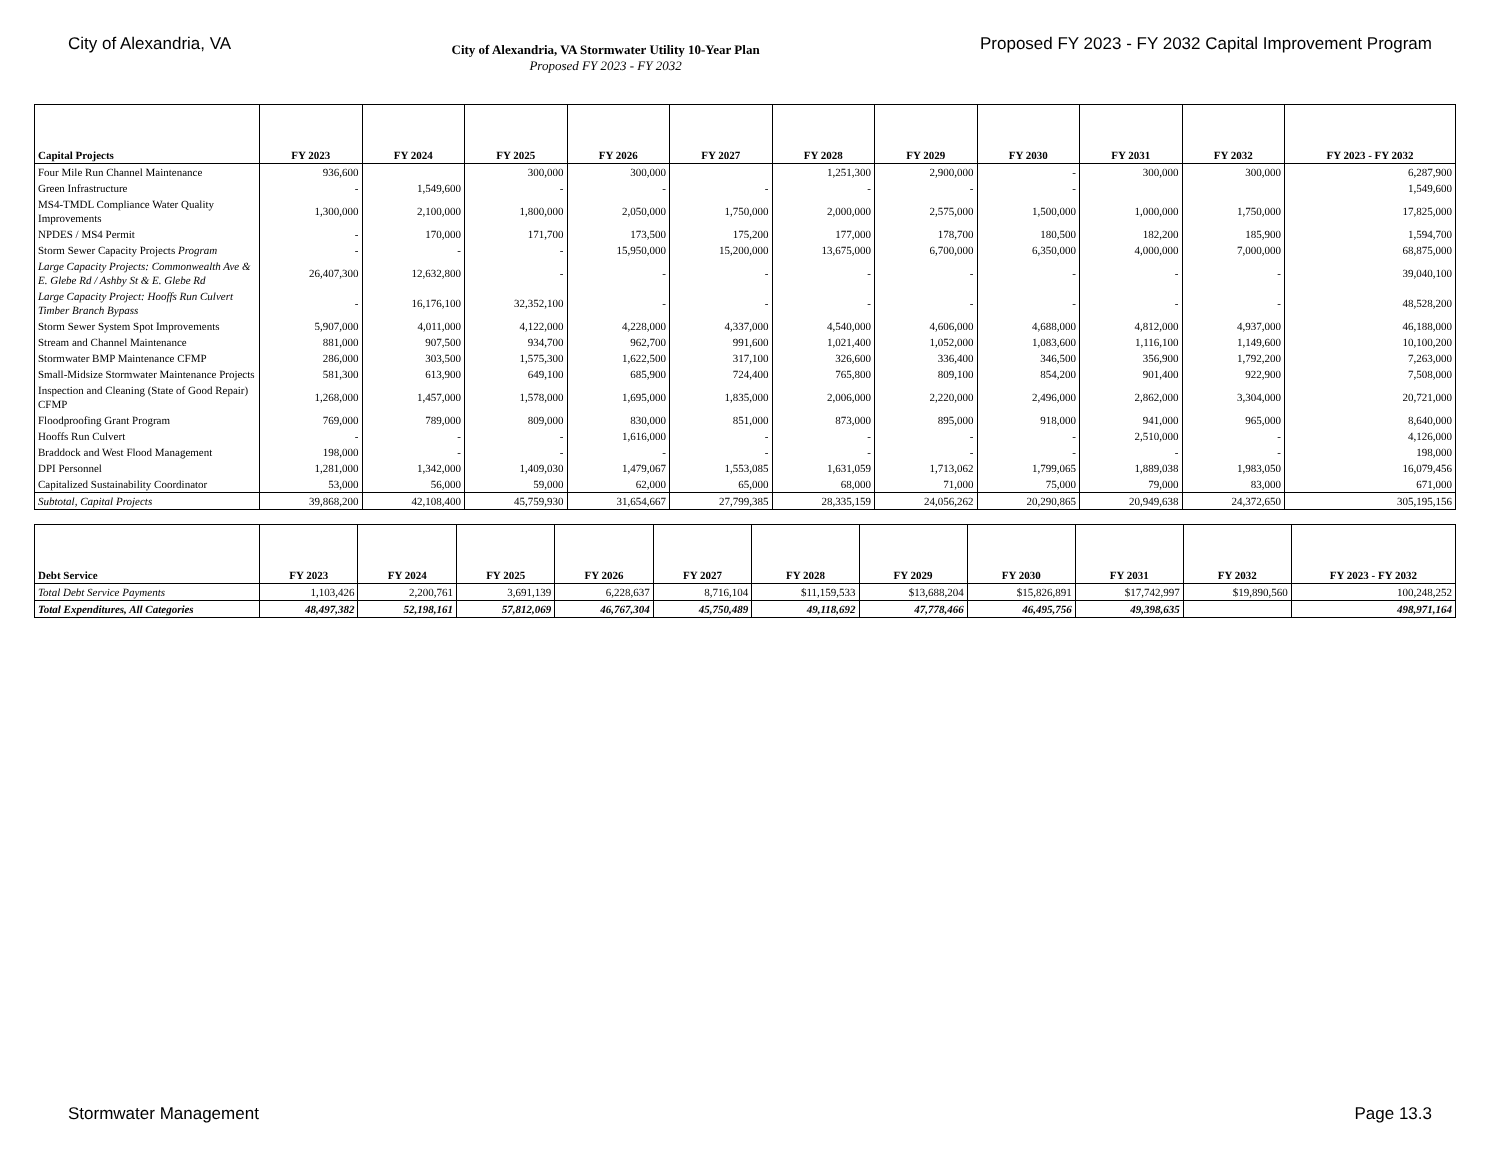City of Alexandria, VA
City of Alexandria, VA Stormwater Utility 10-Year Plan
Proposed FY 2023 - FY 2032
Proposed FY 2023 - FY 2032 Capital Improvement Program
| Capital Projects | FY 2023 | FY 2024 | FY 2025 | FY 2026 | FY 2027 | FY 2028 | FY 2029 | FY 2030 | FY 2031 | FY 2032 | FY 2023 - FY 2032 |
| --- | --- | --- | --- | --- | --- | --- | --- | --- | --- | --- | --- |
| Four Mile Run Channel Maintenance | 936,600 | | 300,000 | 300,000 | | 1,251,300 | 2,900,000 | - | 300,000 | 300,000 | 6,287,900 |
| Green Infrastructure | - | 1,549,600 | - | - | - | - | - | - | | | 1,549,600 |
| MS4-TMDL Compliance Water Quality Improvements | 1,300,000 | 2,100,000 | 1,800,000 | 2,050,000 | 1,750,000 | 2,000,000 | 2,575,000 | 1,500,000 | 1,000,000 | 1,750,000 | 17,825,000 |
| NPDES / MS4 Permit | - | 170,000 | 171,700 | 173,500 | 175,200 | 177,000 | 178,700 | 180,500 | 182,200 | 185,900 | 1,594,700 |
| Storm Sewer Capacity Projects Program | - | - | - | 15,950,000 | 15,200,000 | 13,675,000 | 6,700,000 | 6,350,000 | 4,000,000 | 7,000,000 | 68,875,000 |
| Large Capacity Projects: Commonwealth Ave & E. Glebe Rd / Ashby St & E. Glebe Rd | 26,407,300 | 12,632,800 | - | - | - | - | - | - | - | - | 39,040,100 |
| Large Capacity Project: Hooffs Run Culvert Timber Branch Bypass | - | 16,176,100 | 32,352,100 | - | - | - | - | - | - | - | 48,528,200 |
| Storm Sewer System Spot Improvements | 5,907,000 | 4,011,000 | 4,122,000 | 4,228,000 | 4,337,000 | 4,540,000 | 4,606,000 | 4,688,000 | 4,812,000 | 4,937,000 | 46,188,000 |
| Stream and Channel Maintenance | 881,000 | 907,500 | 934,700 | 962,700 | 991,600 | 1,021,400 | 1,052,000 | 1,083,600 | 1,116,100 | 1,149,600 | 10,100,200 |
| Stormwater BMP Maintenance CFMP | 286,000 | 303,500 | 1,575,300 | 1,622,500 | 317,100 | 326,600 | 336,400 | 346,500 | 356,900 | 1,792,200 | 7,263,000 |
| Small-Midsize Stormwater Maintenance Projects | 581,300 | 613,900 | 649,100 | 685,900 | 724,400 | 765,800 | 809,100 | 854,200 | 901,400 | 922,900 | 7,508,000 |
| Inspection and Cleaning (State of Good Repair) CFMP | 1,268,000 | 1,457,000 | 1,578,000 | 1,695,000 | 1,835,000 | 2,006,000 | 2,220,000 | 2,496,000 | 2,862,000 | 3,304,000 | 20,721,000 |
| Floodproofing Grant Program | 769,000 | 789,000 | 809,000 | 830,000 | 851,000 | 873,000 | 895,000 | 918,000 | 941,000 | 965,000 | 8,640,000 |
| Hooffs Run Culvert | - | - | - | 1,616,000 | - | - | - | - | 2,510,000 | - | 4,126,000 |
| Braddock and West Flood Management | 198,000 | - | - | - | - | - | - | - | - | - | 198,000 |
| DPI Personnel | 1,281,000 | 1,342,000 | 1,409,030 | 1,479,067 | 1,553,085 | 1,631,059 | 1,713,062 | 1,799,065 | 1,889,038 | 1,983,050 | 16,079,456 |
| Capitalized Sustainability Coordinator | 53,000 | 56,000 | 59,000 | 62,000 | 65,000 | 68,000 | 71,000 | 75,000 | 79,000 | 83,000 | 671,000 |
| Subtotal, Capital Projects | 39,868,200 | 42,108,400 | 45,759,930 | 31,654,667 | 27,799,385 | 28,335,159 | 24,056,262 | 20,290,865 | 20,949,638 | 24,372,650 | 305,195,156 |
| Debt Service | FY 2023 | FY 2024 | FY 2025 | FY 2026 | FY 2027 | FY 2028 | FY 2029 | FY 2030 | FY 2031 | FY 2032 | FY 2023 - FY 2032 |
| --- | --- | --- | --- | --- | --- | --- | --- | --- | --- | --- | --- |
| Total Debt Service Payments | 1,103,426 | 2,200,761 | 3,691,139 | 6,228,637 | 8,716,104 | $11,159,533 | $13,688,204 | $15,826,891 | $17,742,997 | $19,890,560 | 100,248,252 |
| Total Expenditures, All Categories | 48,497,382 | 52,198,161 | 57,812,069 | 46,767,304 | 45,750,489 | 49,118,692 | 47,778,466 | 46,495,756 | 49,398,635 | | 498,971,164 |
Stormwater Management Page 13.3